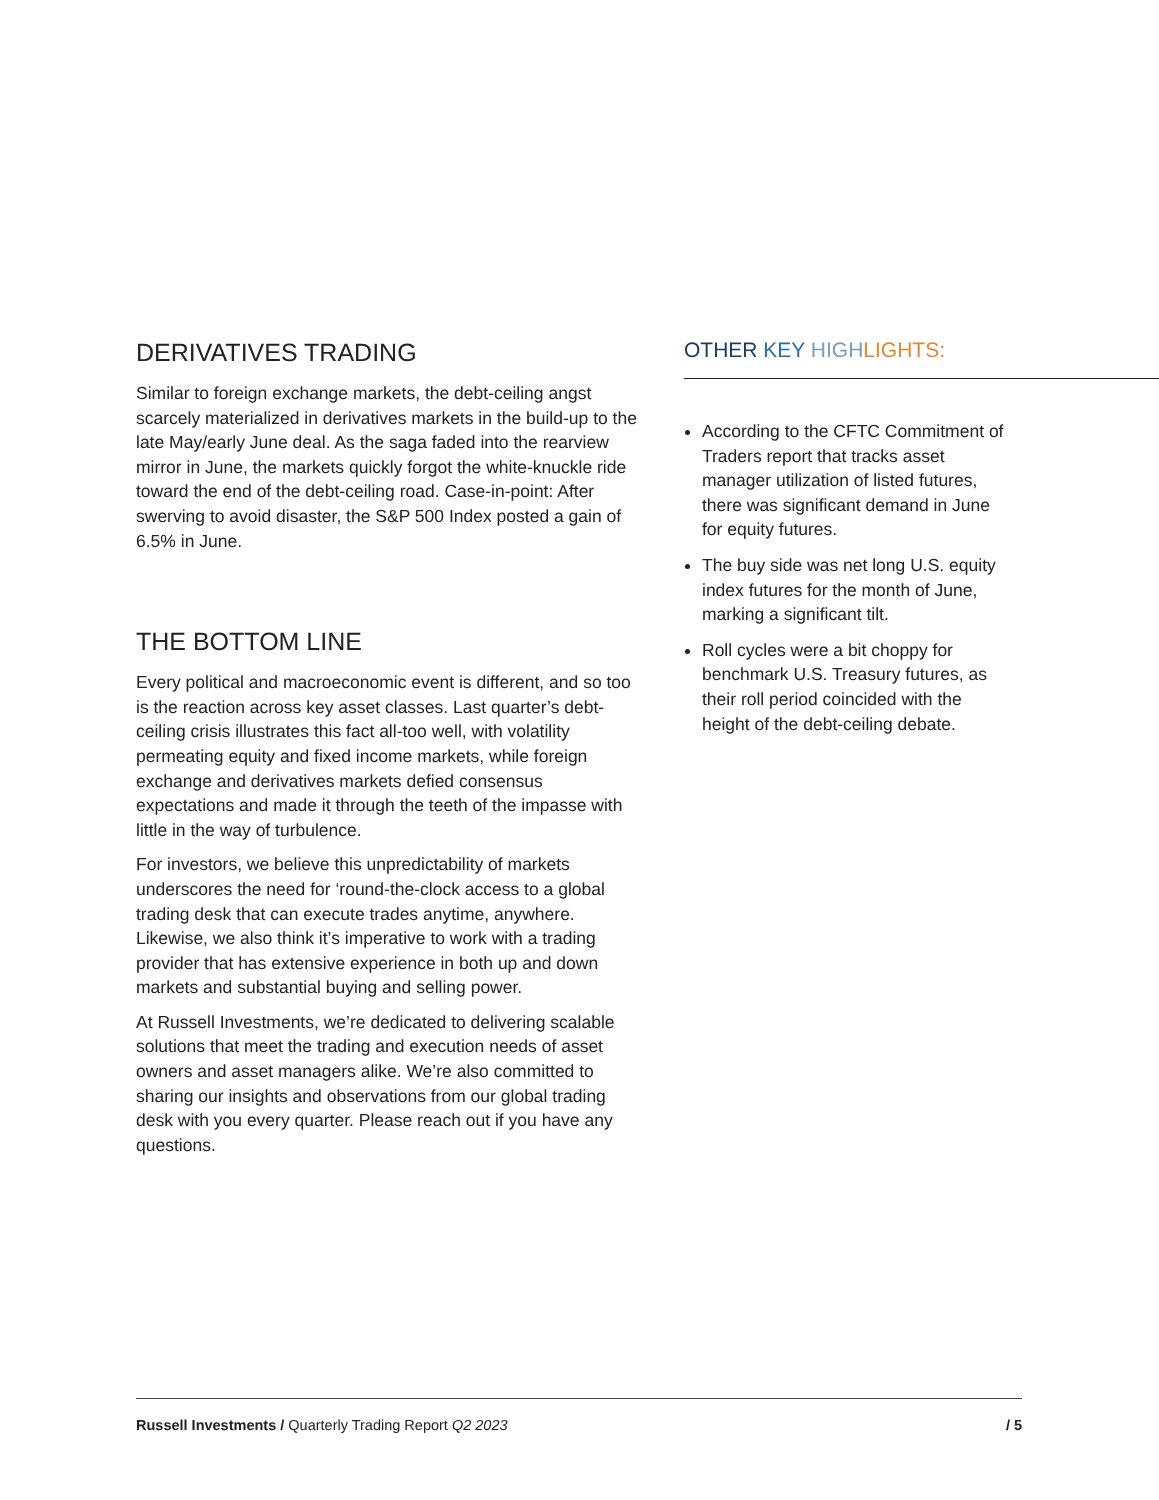DERIVATIVES TRADING
Similar to foreign exchange markets, the debt-ceiling angst scarcely materialized in derivatives markets in the build-up to the late May/early June deal. As the saga faded into the rearview mirror in June, the markets quickly forgot the white-knuckle ride toward the end of the debt-ceiling road. Case-in-point: After swerving to avoid disaster, the S&P 500 Index posted a gain of 6.5% in June.
THE BOTTOM LINE
Every political and macroeconomic event is different, and so too is the reaction across key asset classes. Last quarter’s debt-ceiling crisis illustrates this fact all-too well, with volatility permeating equity and fixed income markets, while foreign exchange and derivatives markets defied consensus expectations and made it through the teeth of the impasse with little in the way of turbulence.
For investors, we believe this unpredictability of markets underscores the need for ‘round-the-clock access to a global trading desk that can execute trades anytime, anywhere. Likewise, we also think it’s imperative to work with a trading provider that has extensive experience in both up and down markets and substantial buying and selling power.
At Russell Investments, we’re dedicated to delivering scalable solutions that meet the trading and execution needs of asset owners and asset managers alike. We’re also committed to sharing our insights and observations from our global trading desk with you every quarter. Please reach out if you have any questions.
OTHER KEY HIGH LIGHTS:
According to the CFTC Commitment of Traders report that tracks asset manager utilization of listed futures, there was significant demand in June for equity futures.
The buy side was net long U.S. equity index futures for the month of June, marking a significant tilt.
Roll cycles were a bit choppy for benchmark U.S. Treasury futures, as their roll period coincided with the height of the debt-ceiling debate.
Russell Investments / Quarterly Trading Report Q2 2023 / 5